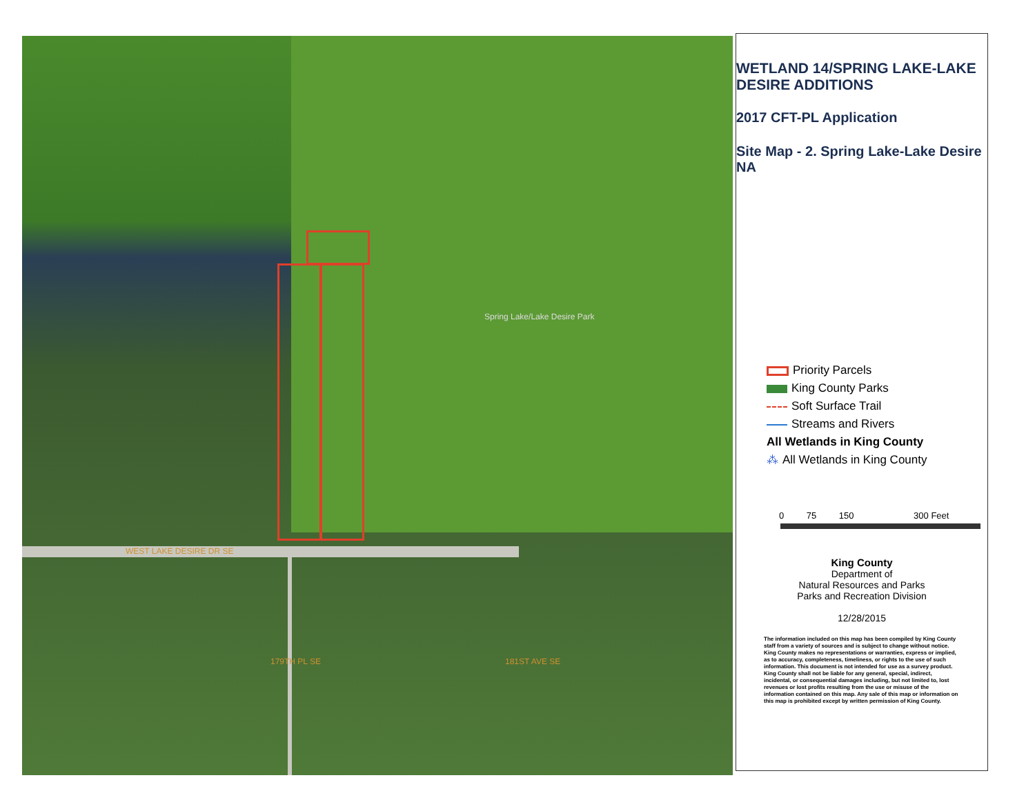Spring Lake/Lake Desire Park
WEST LAKE DESIRE DR SE
179TH PL SE 181ST AVE SE
WETLAND 14/SPRING LAKE-LAKE DESIRE ADDITIONS
2017 CFT-PL Application
Site Map - 2. Spring Lake-Lake Desire NA
Priority Parcels
King County Parks
Soft Surface Trail
Streams and Rivers
All Wetlands in King County
⁂ All Wetlands in King County
0 75 150 300 Feet
King County
Department of
Natural Resources and Parks
Parks and Recreation Division
12/28/2015
The information included on this map has been compiled by King County staff from a variety of sources and is subject to change without notice. King County makes no representations or warranties, express or implied, as to accuracy, completeness, timeliness, or rights to the use of such information. This document is not intended for use as a survey product. King County shall not be liable for any general, special, indirect, incidental, or consequential damages including, but not limited to, lost revenues or lost profits resulting from the use or misuse of the information contained on this map. Any sale of this map or information on this map is prohibited except by written permission of King County.